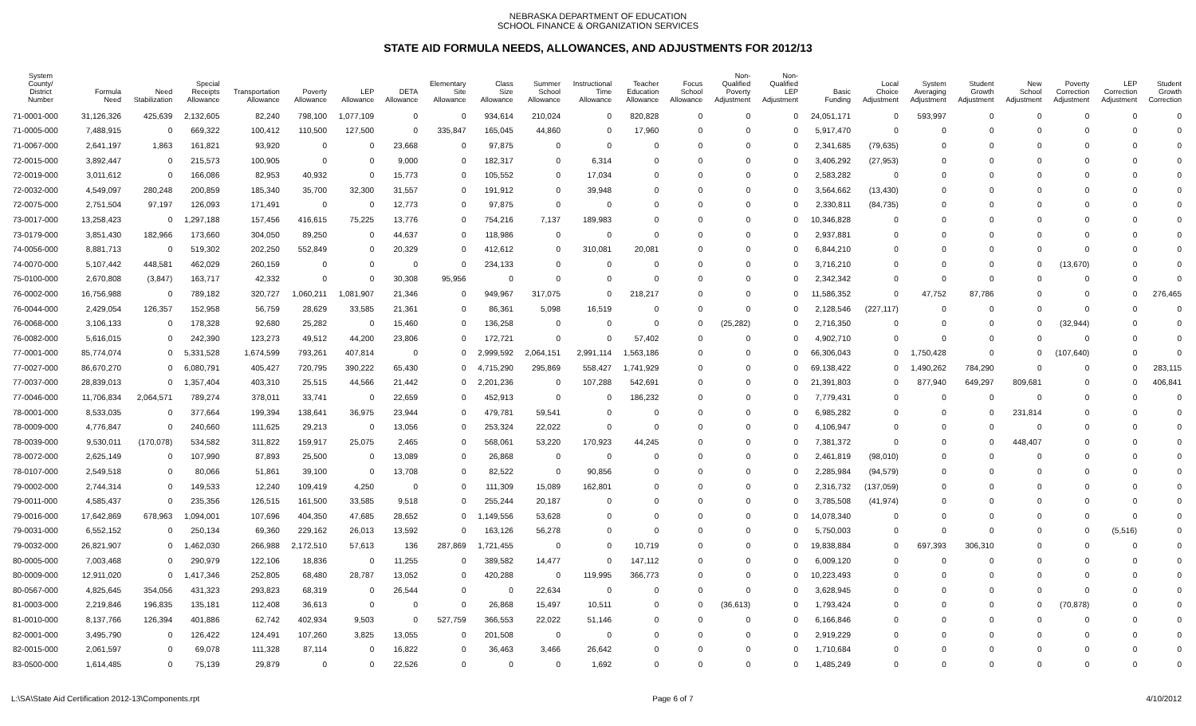NEBRASKA DEPARTMENT OF EDUCATION
SCHOOL FINANCE & ORGANIZATION SERVICES
STATE AID FORMULA NEEDS, ALLOWANCES, AND ADJUSTMENTS FOR 2012/13
| System County/ District Number | Formula Need | Need Stabilization | Special Receipts Allowance | Transportation Allowance | Poverty Allowance | LEP Allowance | DETA Allowance | Elementary Site Allowance | Class Size Allowance | Summer School Allowance | Instructional Time Allowance | Teacher Education Allowance | Focus School Allowance | Non- Qualified Poverty Adjustment | Non- Qualified LEP Adjustment | Basic Funding | Local Choice Adjustment | System Averaging Adjustment | Student Growth Adjustment | New School Adjustment | Poverty Correction Adjustment | LEP Correction Adjustment | Student Growth Correction |
| --- | --- | --- | --- | --- | --- | --- | --- | --- | --- | --- | --- | --- | --- | --- | --- | --- | --- | --- | --- | --- | --- | --- | --- |
| 71-0001-000 | 31,126,326 | 425,639 | 2,132,605 | 82,240 | 798,100 | 1,077,109 | 0 | 0 | 934,614 | 210,024 | 0 | 820,828 | 0 | 0 | 0 | 24,051,171 | 0 | 593,997 | 0 | 0 | 0 | 0 | 0 |
| 71-0005-000 | 7,488,915 | 0 | 669,322 | 100,412 | 110,500 | 127,500 | 0 | 335,847 | 165,045 | 44,860 | 0 | 17,960 | 0 | 0 | 0 | 5,917,470 | 0 | 0 | 0 | 0 | 0 | 0 | 0 |
| 71-0067-000 | 2,641,197 | 1,863 | 161,821 | 93,920 | 0 | 0 | 23,668 | 0 | 97,875 | 0 | 0 | 0 | 0 | 0 | 0 | 2,341,685 | (79,635) | 0 | 0 | 0 | 0 | 0 | 0 |
| 72-0015-000 | 3,892,447 | 0 | 215,573 | 100,905 | 0 | 0 | 9,000 | 0 | 182,317 | 0 | 6,314 | 0 | 0 | 0 | 0 | 3,406,292 | (27,953) | 0 | 0 | 0 | 0 | 0 | 0 |
| 72-0019-000 | 3,011,612 | 0 | 166,086 | 82,953 | 40,932 | 0 | 15,773 | 0 | 105,552 | 0 | 17,034 | 0 | 0 | 0 | 0 | 2,583,282 | 0 | 0 | 0 | 0 | 0 | 0 | 0 |
| 72-0032-000 | 4,549,097 | 280,248 | 200,859 | 185,340 | 35,700 | 32,300 | 31,557 | 0 | 191,912 | 0 | 39,948 | 0 | 0 | 0 | 0 | 3,564,662 | (13,430) | 0 | 0 | 0 | 0 | 0 | 0 |
| 72-0075-000 | 2,751,504 | 97,197 | 126,093 | 171,491 | 0 | 0 | 12,773 | 0 | 97,875 | 0 | 0 | 0 | 0 | 0 | 0 | 2,330,811 | (84,735) | 0 | 0 | 0 | 0 | 0 | 0 |
| 73-0017-000 | 13,258,423 | 0 | 1,297,188 | 157,456 | 416,615 | 75,225 | 13,776 | 0 | 754,216 | 7,137 | 189,983 | 0 | 0 | 0 | 0 | 10,346,828 | 0 | 0 | 0 | 0 | 0 | 0 | 0 |
| 73-0179-000 | 3,851,430 | 182,966 | 173,660 | 304,050 | 89,250 | 0 | 44,637 | 0 | 118,986 | 0 | 0 | 0 | 0 | 0 | 0 | 2,937,881 | 0 | 0 | 0 | 0 | 0 | 0 | 0 |
| 74-0056-000 | 8,881,713 | 0 | 519,302 | 202,250 | 552,849 | 0 | 20,329 | 0 | 412,612 | 0 | 310,081 | 20,081 | 0 | 0 | 0 | 6,844,210 | 0 | 0 | 0 | 0 | 0 | 0 | 0 |
| 74-0070-000 | 5,107,442 | 448,581 | 462,029 | 260,159 | 0 | 0 | 0 | 0 | 234,133 | 0 | 0 | 0 | 0 | 0 | 0 | 3,716,210 | 0 | 0 | 0 | 0 | (13,670) | 0 | 0 |
| 75-0100-000 | 2,670,808 | (3,847) | 163,717 | 42,332 | 0 | 0 | 30,308 | 95,956 | 0 | 0 | 0 | 0 | 0 | 0 | 0 | 2,342,342 | 0 | 0 | 0 | 0 | 0 | 0 | 0 |
| 76-0002-000 | 16,756,988 | 0 | 789,182 | 320,727 | 1,060,211 | 1,081,907 | 21,346 | 0 | 949,967 | 317,075 | 0 | 218,217 | 0 | 0 | 0 | 11,586,352 | 0 | 47,752 | 87,786 | 0 | 0 | 0 | 276,465 |
| 76-0044-000 | 2,429,054 | 126,357 | 152,958 | 56,759 | 28,629 | 33,585 | 21,361 | 0 | 86,361 | 5,098 | 16,519 | 0 | 0 | 0 | 0 | 2,128,546 | (227,117) | 0 | 0 | 0 | 0 | 0 | 0 |
| 76-0068-000 | 3,106,133 | 0 | 178,328 | 92,680 | 25,282 | 0 | 15,460 | 0 | 136,258 | 0 | 0 | 0 | 0 | (25,282) | 0 | 2,716,350 | 0 | 0 | 0 | 0 | (32,944) | 0 | 0 |
| 76-0082-000 | 5,616,015 | 0 | 242,390 | 123,273 | 49,512 | 44,200 | 23,806 | 0 | 172,721 | 0 | 0 | 57,402 | 0 | 0 | 0 | 4,902,710 | 0 | 0 | 0 | 0 | 0 | 0 | 0 |
| 77-0001-000 | 85,774,074 | 0 | 5,331,528 | 1,674,599 | 793,261 | 407,814 | 0 | 0 | 2,999,592 | 2,064,151 | 2,991,114 | 1,563,186 | 0 | 0 | 0 | 66,306,043 | 0 | 1,750,428 | 0 | 0 | (107,640) | 0 | 0 |
| 77-0027-000 | 86,670,270 | 0 | 6,080,791 | 405,427 | 720,795 | 390,222 | 65,430 | 0 | 4,715,290 | 295,869 | 558,427 | 1,741,929 | 0 | 0 | 0 | 69,138,422 | 0 | 1,490,262 | 784,290 | 0 | 0 | 0 | 283,115 |
| 77-0037-000 | 28,839,013 | 0 | 1,357,404 | 403,310 | 25,515 | 44,566 | 21,442 | 0 | 2,201,236 | 0 | 107,288 | 542,691 | 0 | 0 | 0 | 21,391,803 | 0 | 877,940 | 649,297 | 809,681 | 0 | 0 | 406,841 |
| 77-0046-000 | 11,706,834 | 2,064,571 | 789,274 | 378,011 | 33,741 | 0 | 22,659 | 0 | 452,913 | 0 | 0 | 186,232 | 0 | 0 | 0 | 7,779,431 | 0 | 0 | 0 | 0 | 0 | 0 | 0 |
| 78-0001-000 | 8,533,035 | 0 | 377,664 | 199,394 | 138,641 | 36,975 | 23,944 | 0 | 479,781 | 59,541 | 0 | 0 | 0 | 0 | 0 | 6,985,282 | 0 | 0 | 0 | 231,814 | 0 | 0 | 0 |
| 78-0009-000 | 4,776,847 | 0 | 240,660 | 111,625 | 29,213 | 0 | 13,056 | 0 | 253,324 | 22,022 | 0 | 0 | 0 | 0 | 0 | 4,106,947 | 0 | 0 | 0 | 0 | 0 | 0 | 0 |
| 78-0039-000 | 9,530,011 | (170,078) | 534,582 | 311,822 | 159,917 | 25,075 | 2,465 | 0 | 568,061 | 53,220 | 170,923 | 44,245 | 0 | 0 | 0 | 7,381,372 | 0 | 0 | 0 | 448,407 | 0 | 0 | 0 |
| 78-0072-000 | 2,625,149 | 0 | 107,990 | 87,893 | 25,500 | 0 | 13,089 | 0 | 26,868 | 0 | 0 | 0 | 0 | 0 | 0 | 2,461,819 | (98,010) | 0 | 0 | 0 | 0 | 0 | 0 |
| 78-0107-000 | 2,549,518 | 0 | 80,066 | 51,861 | 39,100 | 0 | 13,708 | 0 | 82,522 | 0 | 90,856 | 0 | 0 | 0 | 0 | 2,285,984 | (94,579) | 0 | 0 | 0 | 0 | 0 | 0 |
| 79-0002-000 | 2,744,314 | 0 | 149,533 | 12,240 | 109,419 | 4,250 | 0 | 0 | 111,309 | 15,089 | 162,801 | 0 | 0 | 0 | 0 | 2,316,732 | (137,059) | 0 | 0 | 0 | 0 | 0 | 0 |
| 79-0011-000 | 4,585,437 | 0 | 235,356 | 126,515 | 161,500 | 33,585 | 9,518 | 0 | 255,244 | 20,187 | 0 | 0 | 0 | 0 | 0 | 3,785,508 | (41,974) | 0 | 0 | 0 | 0 | 0 | 0 |
| 79-0016-000 | 17,642,869 | 678,963 | 1,094,001 | 107,696 | 404,350 | 47,685 | 28,652 | 0 | 1,149,556 | 53,628 | 0 | 0 | 0 | 0 | 0 | 14,078,340 | 0 | 0 | 0 | 0 | 0 | 0 | 0 |
| 79-0031-000 | 6,552,152 | 0 | 250,134 | 69,360 | 229,162 | 26,013 | 13,592 | 0 | 163,126 | 56,278 | 0 | 0 | 0 | 0 | 0 | 5,750,003 | 0 | 0 | 0 | 0 | 0 | (5,516) | 0 |
| 79-0032-000 | 26,821,907 | 0 | 1,462,030 | 266,988 | 2,172,510 | 57,613 | 136 | 287,869 | 1,721,455 | 0 | 0 | 10,719 | 0 | 0 | 0 | 19,838,884 | 0 | 697,393 | 306,310 | 0 | 0 | 0 | 0 |
| 80-0005-000 | 7,003,468 | 0 | 290,979 | 122,106 | 18,836 | 0 | 11,255 | 0 | 389,582 | 14,477 | 0 | 147,112 | 0 | 0 | 0 | 6,009,120 | 0 | 0 | 0 | 0 | 0 | 0 | 0 |
| 80-0009-000 | 12,911,020 | 0 | 1,417,346 | 252,805 | 68,480 | 28,787 | 13,052 | 0 | 420,288 | 0 | 119,995 | 366,773 | 0 | 0 | 0 | 10,223,493 | 0 | 0 | 0 | 0 | 0 | 0 | 0 |
| 80-0567-000 | 4,825,645 | 354,056 | 431,323 | 293,823 | 68,319 | 0 | 26,544 | 0 | 0 | 22,634 | 0 | 0 | 0 | 0 | 0 | 3,628,945 | 0 | 0 | 0 | 0 | 0 | 0 | 0 |
| 81-0003-000 | 2,219,846 | 196,835 | 135,181 | 112,408 | 36,613 | 0 | 0 | 0 | 26,868 | 15,497 | 10,511 | 0 | 0 | (36,613) | 0 | 1,793,424 | 0 | 0 | 0 | 0 | (70,878) | 0 | 0 |
| 81-0010-000 | 8,137,766 | 126,394 | 401,886 | 62,742 | 402,934 | 9,503 | 0 | 527,759 | 366,553 | 22,022 | 51,146 | 0 | 0 | 0 | 0 | 6,166,846 | 0 | 0 | 0 | 0 | 0 | 0 | 0 |
| 82-0001-000 | 3,495,790 | 0 | 126,422 | 124,491 | 107,260 | 3,825 | 13,055 | 0 | 201,508 | 0 | 0 | 0 | 0 | 0 | 0 | 2,919,229 | 0 | 0 | 0 | 0 | 0 | 0 | 0 |
| 82-0015-000 | 2,061,597 | 0 | 69,078 | 111,328 | 87,114 | 0 | 16,822 | 0 | 36,463 | 3,466 | 26,642 | 0 | 0 | 0 | 0 | 1,710,684 | 0 | 0 | 0 | 0 | 0 | 0 | 0 |
| 83-0500-000 | 1,614,485 | 0 | 75,139 | 29,879 | 0 | 0 | 22,526 | 0 | 0 | 0 | 1,692 | 0 | 0 | 0 | 0 | 1,485,249 | 0 | 0 | 0 | 0 | 0 | 0 | 0 |
L:\SA\State Aid Certification 2012-13\Components.rpt Page 6 of 7 4/10/2012